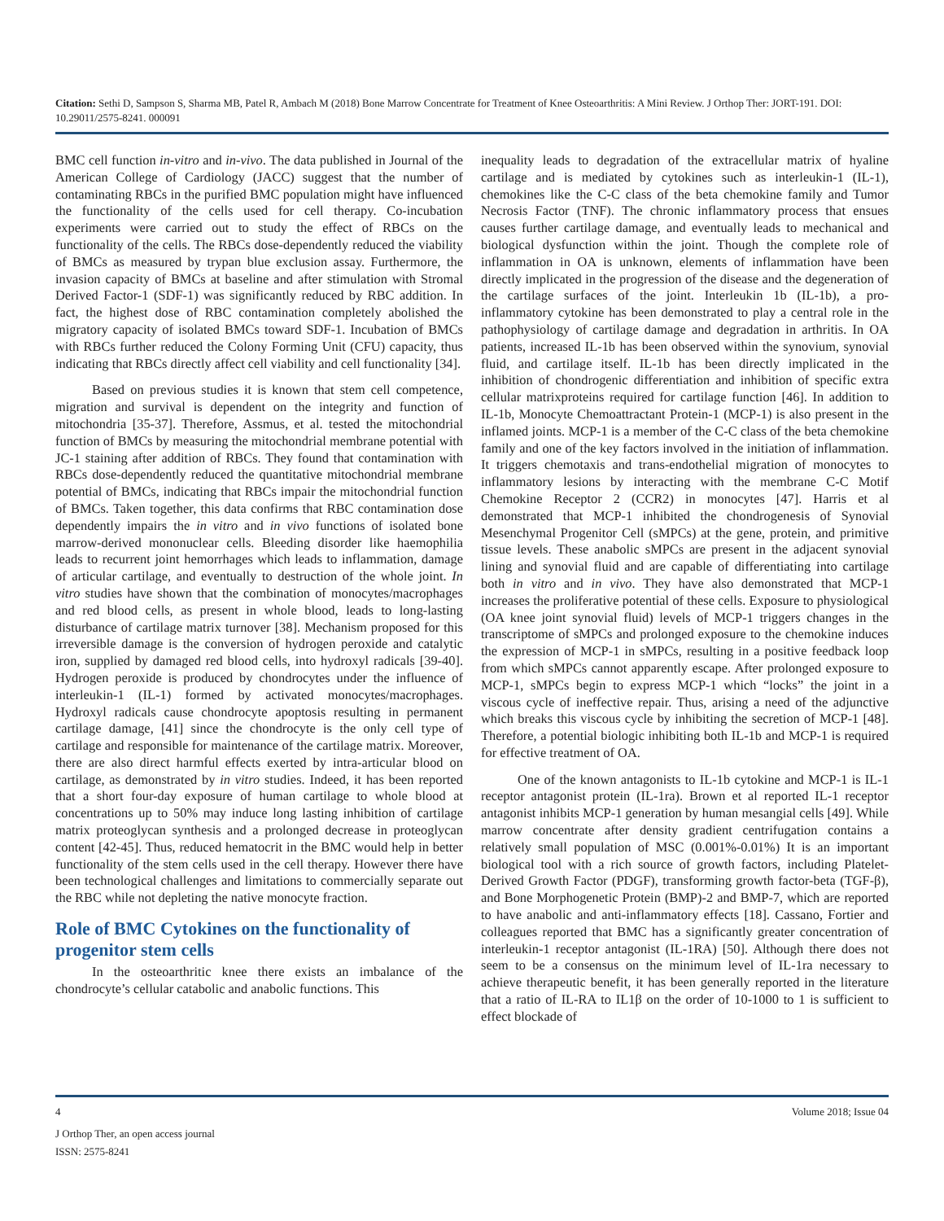Citation: Sethi D, Sampson S, Sharma MB, Patel R, Ambach M (2018) Bone Marrow Concentrate for Treatment of Knee Osteoarthritis: A Mini Review. J Orthop Ther: JORT-191. DOI: 10.29011/2575-8241. 000091
BMC cell function in-vitro and in-vivo. The data published in Journal of the American College of Cardiology (JACC) suggest that the number of contaminating RBCs in the purified BMC population might have influenced the functionality of the cells used for cell therapy. Co-incubation experiments were carried out to study the effect of RBCs on the functionality of the cells. The RBCs dose-dependently reduced the viability of BMCs as measured by trypan blue exclusion assay. Furthermore, the invasion capacity of BMCs at baseline and after stimulation with Stromal Derived Factor-1 (SDF-1) was significantly reduced by RBC addition. In fact, the highest dose of RBC contamination completely abolished the migratory capacity of isolated BMCs toward SDF-1. Incubation of BMCs with RBCs further reduced the Colony Forming Unit (CFU) capacity, thus indicating that RBCs directly affect cell viability and cell functionality [34].
Based on previous studies it is known that stem cell competence, migration and survival is dependent on the integrity and function of mitochondria [35-37]. Therefore, Assmus, et al. tested the mitochondrial function of BMCs by measuring the mitochondrial membrane potential with JC-1 staining after addition of RBCs. They found that contamination with RBCs dose-dependently reduced the quantitative mitochondrial membrane potential of BMCs, indicating that RBCs impair the mitochondrial function of BMCs. Taken together, this data confirms that RBC contamination dose dependently impairs the in vitro and in vivo functions of isolated bone marrow-derived mononuclear cells. Bleeding disorder like haemophilia leads to recurrent joint hemorrhages which leads to inflammation, damage of articular cartilage, and eventually to destruction of the whole joint. In vitro studies have shown that the combination of monocytes/macrophages and red blood cells, as present in whole blood, leads to long-lasting disturbance of cartilage matrix turnover [38]. Mechanism proposed for this irreversible damage is the conversion of hydrogen peroxide and catalytic iron, supplied by damaged red blood cells, into hydroxyl radicals [39-40]. Hydrogen peroxide is produced by chondrocytes under the influence of interleukin-1 (IL-1) formed by activated monocytes/macrophages. Hydroxyl radicals cause chondrocyte apoptosis resulting in permanent cartilage damage, [41] since the chondrocyte is the only cell type of cartilage and responsible for maintenance of the cartilage matrix. Moreover, there are also direct harmful effects exerted by intra-articular blood on cartilage, as demonstrated by in vitro studies. Indeed, it has been reported that a short four-day exposure of human cartilage to whole blood at concentrations up to 50% may induce long lasting inhibition of cartilage matrix proteoglycan synthesis and a prolonged decrease in proteoglycan content [42-45]. Thus, reduced hematocrit in the BMC would help in better functionality of the stem cells used in the cell therapy. However there have been technological challenges and limitations to commercially separate out the RBC while not depleting the native monocyte fraction.
Role of BMC Cytokines on the functionality of progenitor stem cells
In the osteoarthritic knee there exists an imbalance of the chondrocyte’s cellular catabolic and anabolic functions. This
inequality leads to degradation of the extracellular matrix of hyaline cartilage and is mediated by cytokines such as interleukin-1 (IL-1), chemokines like the C-C class of the beta chemokine family and Tumor Necrosis Factor (TNF). The chronic inflammatory process that ensues causes further cartilage damage, and eventually leads to mechanical and biological dysfunction within the joint. Though the complete role of inflammation in OA is unknown, elements of inflammation have been directly implicated in the progression of the disease and the degeneration of the cartilage surfaces of the joint. Interleukin 1b (IL-1b), a pro-inflammatory cytokine has been demonstrated to play a central role in the pathophysiology of cartilage damage and degradation in arthritis. In OA patients, increased IL-1b has been observed within the synovium, synovial fluid, and cartilage itself. IL-1b has been directly implicated in the inhibition of chondrogenic differentiation and inhibition of specific extra cellular matrixproteins required for cartilage function [46]. In addition to IL-1b, Monocyte Chemoattractant Protein-1 (MCP-1) is also present in the inflamed joints. MCP-1 is a member of the C-C class of the beta chemokine family and one of the key factors involved in the initiation of inflammation. It triggers chemotaxis and trans-endothelial migration of monocytes to inflammatory lesions by interacting with the membrane C-C Motif Chemokine Receptor 2 (CCR2) in monocytes [47]. Harris et al demonstrated that MCP-1 inhibited the chondrogenesis of Synovial Mesenchymal Progenitor Cell (sMPCs) at the gene, protein, and primitive tissue levels. These anabolic sMPCs are present in the adjacent synovial lining and synovial fluid and are capable of differentiating into cartilage both in vitro and in vivo. They have also demonstrated that MCP-1 increases the proliferative potential of these cells. Exposure to physiological (OA knee joint synovial fluid) levels of MCP-1 triggers changes in the transcriptome of sMPCs and prolonged exposure to the chemokine induces the expression of MCP-1 in sMPCs, resulting in a positive feedback loop from which sMPCs cannot apparently escape. After prolonged exposure to MCP-1, sMPCs begin to express MCP-1 which “locks” the joint in a viscous cycle of ineffective repair. Thus, arising a need of the adjunctive which breaks this viscous cycle by inhibiting the secretion of MCP-1 [48]. Therefore, a potential biologic inhibiting both IL-1b and MCP-1 is required for effective treatment of OA.
One of the known antagonists to IL-1b cytokine and MCP-1 is IL-1 receptor antagonist protein (IL-1ra). Brown et al reported IL-1 receptor antagonist inhibits MCP-1 generation by human mesangial cells [49]. While marrow concentrate after density gradient centrifugation contains a relatively small population of MSC (0.001%-0.01%) It is an important biological tool with a rich source of growth factors, including Platelet-Derived Growth Factor (PDGF), transforming growth factor-beta (TGF-β), and Bone Morphogenetic Protein (BMP)-2 and BMP-7, which are reported to have anabolic and anti-inflammatory effects [18]. Cassano, Fortier and colleagues reported that BMC has a significantly greater concentration of interleukin-1 receptor antagonist (IL-1RA) [50]. Although there does not seem to be a consensus on the minimum level of IL-1ra necessary to achieve therapeutic benefit, it has been generally reported in the literature that a ratio of IL-RA to IL1β on the order of 10-1000 to 1 is sufficient to effect blockade of
4 Volume 2018; Issue 04
J Orthop Ther, an open access journal
ISSN: 2575-8241